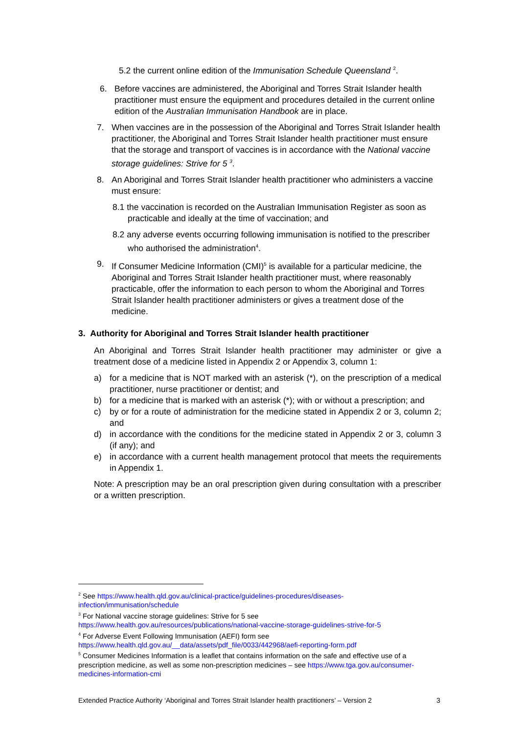5.2 the current online edition of the Immunisation Schedule Queensland <sup>2</sup>.
6. Before vaccines are administered, the Aboriginal and Torres Strait Islander health practitioner must ensure the equipment and procedures detailed in the current online edition of the Australian Immunisation Handbook are in place.
7. When vaccines are in the possession of the Aboriginal and Torres Strait Islander health practitioner, the Aboriginal and Torres Strait Islander health practitioner must ensure that the storage and transport of vaccines is in accordance with the National vaccine storage guidelines: Strive for 5 <sup>3</sup>.
8. An Aboriginal and Torres Strait Islander health practitioner who administers a vaccine must ensure:
8.1 the vaccination is recorded on the Australian Immunisation Register as soon as practicable and ideally at the time of vaccination; and
8.2 any adverse events occurring following immunisation is notified to the prescriber who authorised the administration<sup>4</sup>.
9. If Consumer Medicine Information (CMI)<sup>5</sup> is available for a particular medicine, the Aboriginal and Torres Strait Islander health practitioner must, where reasonably practicable, offer the information to each person to whom the Aboriginal and Torres Strait Islander health practitioner administers or gives a treatment dose of the medicine.
3. Authority for Aboriginal and Torres Strait Islander health practitioner
An Aboriginal and Torres Strait Islander health practitioner may administer or give a treatment dose of a medicine listed in Appendix 2 or Appendix 3, column 1:
a) for a medicine that is NOT marked with an asterisk (*), on the prescription of a medical practitioner, nurse practitioner or dentist; and
b) for a medicine that is marked with an asterisk (*); with or without a prescription; and
c) by or for a route of administration for the medicine stated in Appendix 2 or 3, column 2; and
d) in accordance with the conditions for the medicine stated in Appendix 2 or 3, column 3 (if any); and
e) in accordance with a current health management protocol that meets the requirements in Appendix 1.
Note: A prescription may be an oral prescription given during consultation with a prescriber or a written prescription.
<sup>2</sup> See https://www.health.qld.gov.au/clinical-practice/guidelines-procedures/diseases-infection/immunisation/schedule
<sup>3</sup> For National vaccine storage guidelines: Strive for 5 see
https://www.health.gov.au/resources/publications/national-vaccine-storage-guidelines-strive-for-5
<sup>4</sup> For Adverse Event Following Immunisation (AEFI) form see
https://www.health.qld.gov.au/__data/assets/pdf_file/0033/442968/aefi-reporting-form.pdf
<sup>5</sup> Consumer Medicines Information is a leaflet that contains information on the safe and effective use of a prescription medicine, as well as some non-prescription medicines – see https://www.tga.gov.au/consumer-medicines-information-cmi
Extended Practice Authority ‘Aboriginal and Torres Strait Islander health practitioners’ – Version 2 3